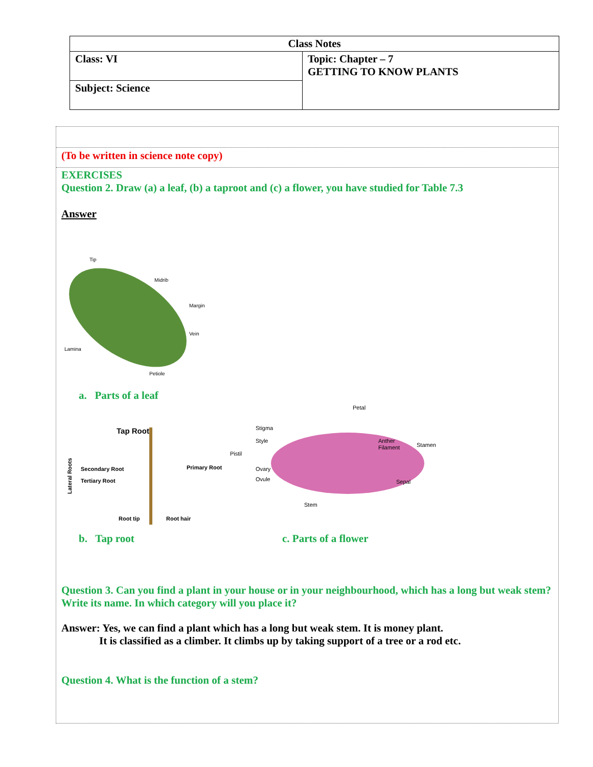| Class Notes | |
| Class: VI | Topic: Chapter – 7 GETTING TO KNOW PLANTS |
| Subject: Science | |
(To be written in science note copy)
EXERCISES
Question 2. Draw (a) a leaf, (b) a taproot and (c) a flower, you have studied for Table 7.3
Answer
Tip
Midrib
Margin
Vein
Lamina
Petiole
a. Parts of a leaf
Tap Root
Secondary Root
Tertiary Root
Primary Root
Root tip
Root hair
Lateral Roots
Petal
Stigma
Style
Pistil
Anther
Filament
Stamen
Ovary
Ovule
Sepal
Stem
b. Tap root c. Parts of a flower
Question 3. Can you find a plant in your house or in your neighbourhood, which has a long but weak stem? Write its name. In which category will you place it?
Answer: Yes, we can find a plant which has a long but weak stem. It is money plant.
It is classified as a climber. It climbs up by taking support of a tree or a rod etc.
Question 4. What is the function of a stem?